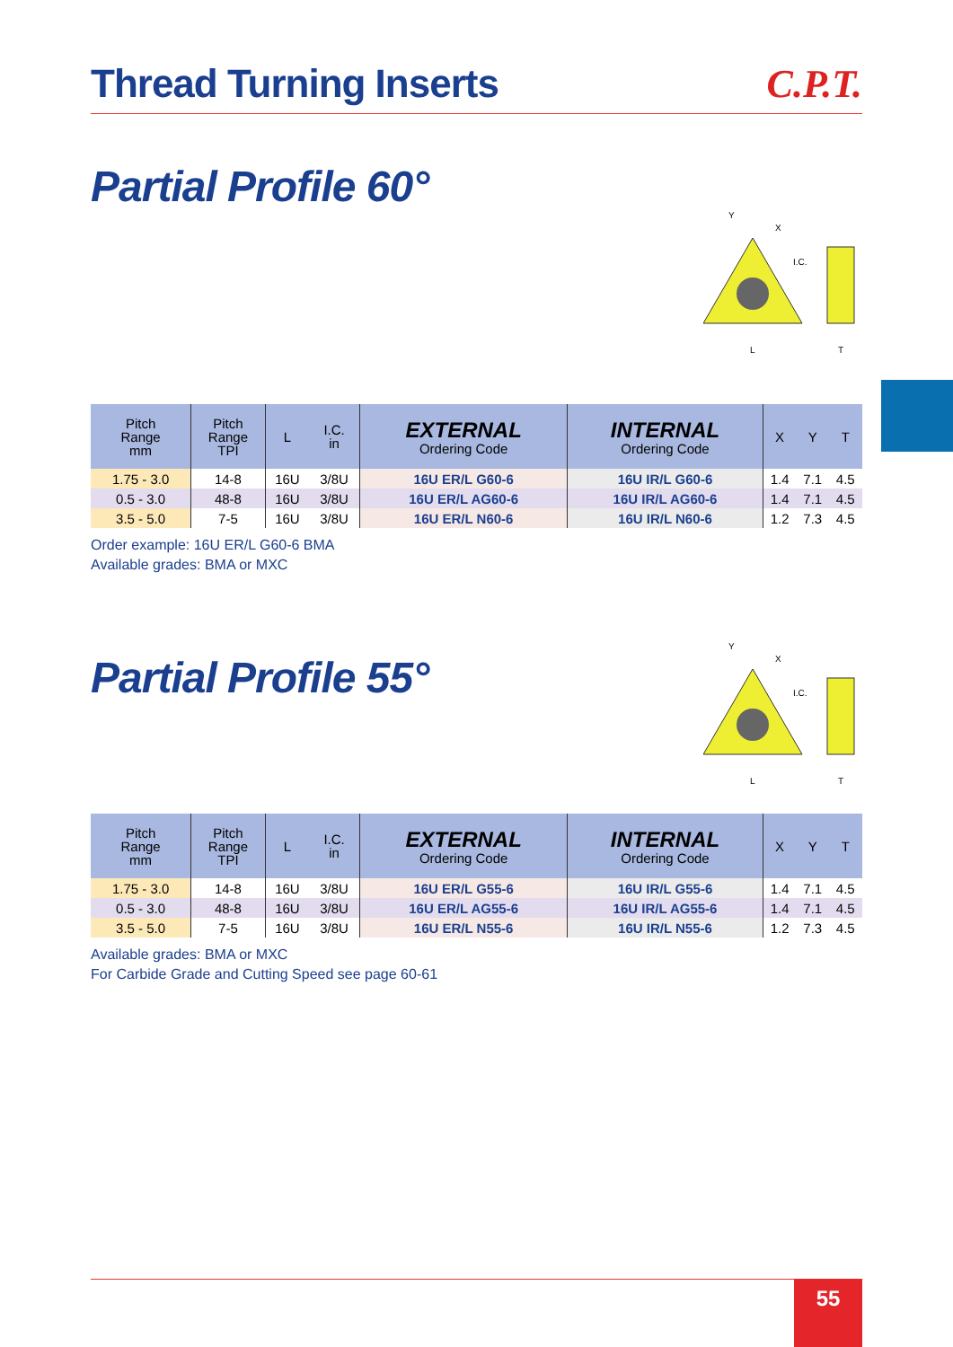Thread Turning Inserts C.P.T.
Partial Profile 60°
Y
X
I.C.
L
T
| Pitch Range mm | Pitch Range TPI | L | I.C. in | EXTERNAL Ordering Code | INTERNAL Ordering Code | X | Y | T |
| --- | --- | --- | --- | --- | --- | --- | --- | --- |
| 1.75 - 3.0 | 14-8 | 16U | 3/8U | 16U ER/L G60-6 | 16U IR/L G60-6 | 1.4 | 7.1 | 4.5 |
| 0.5 - 3.0 | 48-8 | 16U | 3/8U | 16U ER/L AG60-6 | 16U IR/L AG60-6 | 1.4 | 7.1 | 4.5 |
| 3.5 - 5.0 | 7-5 | 16U | 3/8U | 16U ER/L N60-6 | 16U IR/L N60-6 | 1.2 | 7.3 | 4.5 |
Order example: 16U ER/L G60-6 BMA
Available grades: BMA or MXC
Partial Profile 55°
Y
X
I.C.
L
T
| Pitch Range mm | Pitch Range TPI | L | I.C. in | EXTERNAL Ordering Code | INTERNAL Ordering Code | X | Y | T |
| --- | --- | --- | --- | --- | --- | --- | --- | --- |
| 1.75 - 3.0 | 14-8 | 16U | 3/8U | 16U ER/L G55-6 | 16U IR/L G55-6 | 1.4 | 7.1 | 4.5 |
| 0.5 - 3.0 | 48-8 | 16U | 3/8U | 16U ER/L AG55-6 | 16U IR/L AG55-6 | 1.4 | 7.1 | 4.5 |
| 3.5 - 5.0 | 7-5 | 16U | 3/8U | 16U ER/L N55-6 | 16U IR/L N55-6 | 1.2 | 7.3 | 4.5 |
Available grades: BMA or MXC
For Carbide Grade and Cutting Speed see page 60-61
55